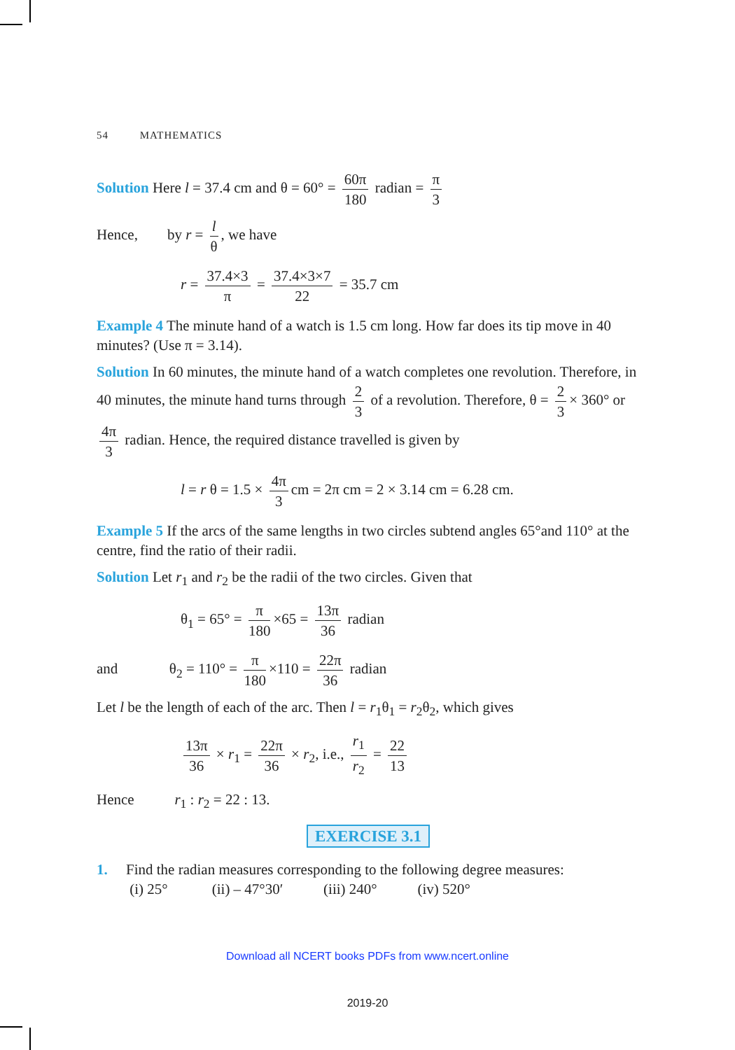54 MATHEMATICS
Solution Here l = 37.4 cm and θ = 60° = 60π 180 radian = π 3
Hence, by r = l θ, we have
r = 37.4×3 π = 37.4×3×7 22 = 35.7 cm
Example 4 The minute hand of a watch is 1.5 cm long. How far does its tip move in 40 minutes? (Use π = 3.14).
Solution In 60 minutes, the minute hand of a watch completes one revolution. Therefore, in 40 minutes, the minute hand turns through 2 3 of a revolution. Therefore, θ = 2 3 × 360° or 4π 3 radian. Hence, the required distance travelled is given by
l = r θ = 1.5 × 4π 3 cm = 2π cm = 2 × 3.14 cm = 6.28 cm.
Example 5 If the arcs of the same lengths in two circles subtend angles 65°and 110° at the centre, find the ratio of their radii.
Solution Let r<sub>1</sub> and r<sub>2</sub> be the radii of the two circles. Given that
θ<sub>1</sub> = 65° = π 180 ×65 = 13π 36 radian
and θ<sub>2</sub> = 110° = π 180 ×110 = 22π 36 radian
Let l be the length of each of the arc. Then l = r<sub>1</sub>θ<sub>1</sub> = r<sub>2</sub>θ<sub>2</sub>, which gives
13π 36 × r<sub>1</sub> = 22π 36 × r<sub>2</sub>, i.e., r<sub>1</sub> r<sub>2</sub> = 22 13
Hence r<sub>1</sub> : r<sub>2</sub> = 22 : 13.
EXERCISE 3.1
1. Find the radian measures corresponding to the following degree measures:
(i) 25° (ii) – 47°30′ (iii) 240° (iv) 520°
Download all NCERT books PDFs from www.ncert.online
2019-20